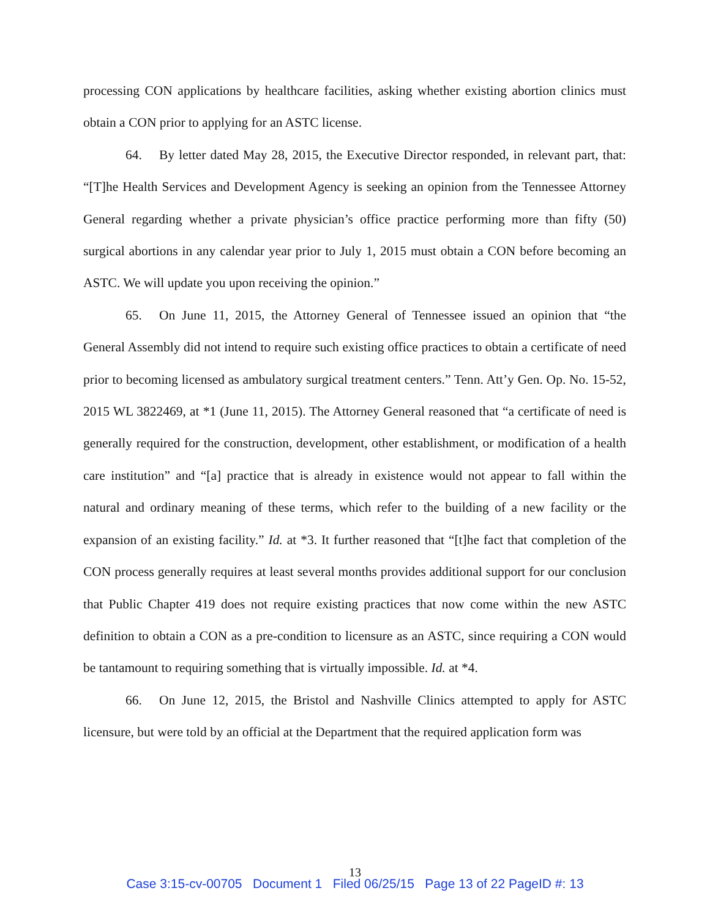processing CON applications by healthcare facilities, asking whether existing abortion clinics must obtain a CON prior to applying for an ASTC license.
64. By letter dated May 28, 2015, the Executive Director responded, in relevant part, that: “[T]he Health Services and Development Agency is seeking an opinion from the Tennessee Attorney General regarding whether a private physician’s office practice performing more than fifty (50) surgical abortions in any calendar year prior to July 1, 2015 must obtain a CON before becoming an ASTC. We will update you upon receiving the opinion.”
65. On June 11, 2015, the Attorney General of Tennessee issued an opinion that “the General Assembly did not intend to require such existing office practices to obtain a certificate of need prior to becoming licensed as ambulatory surgical treatment centers.” Tenn. Att’y Gen. Op. No. 15-52, 2015 WL 3822469, at *1 (June 11, 2015). The Attorney General reasoned that “a certificate of need is generally required for the construction, development, other establishment, or modification of a health care institution” and “[a] practice that is already in existence would not appear to fall within the natural and ordinary meaning of these terms, which refer to the building of a new facility or the expansion of an existing facility.” Id. at *3. It further reasoned that “[t]he fact that completion of the CON process generally requires at least several months provides additional support for our conclusion that Public Chapter 419 does not require existing practices that now come within the new ASTC definition to obtain a CON as a pre-condition to licensure as an ASTC, since requiring a CON would be tantamount to requiring something that is virtually impossible. Id. at *4.
66. On June 12, 2015, the Bristol and Nashville Clinics attempted to apply for ASTC licensure, but were told by an official at the Department that the required application form was
13
Case 3:15-cv-00705 Document 1 Filed 06/25/15 Page 13 of 22 PageID #: 13